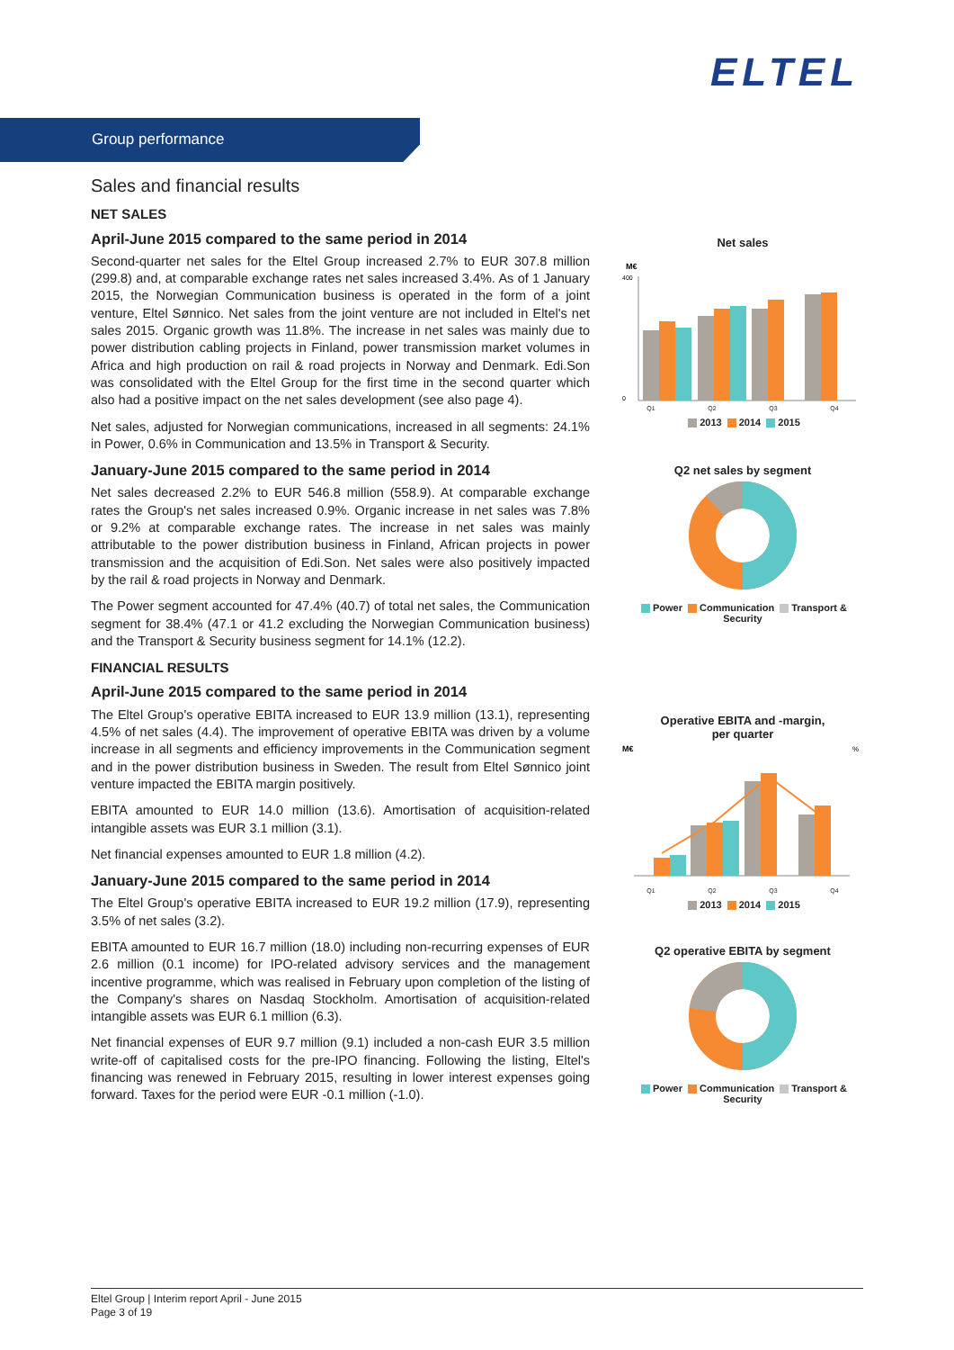ELTEL
Group performance
Sales and financial results
NET SALES
April-June 2015 compared to the same period in 2014
Second-quarter net sales for the Eltel Group increased 2.7% to EUR 307.8 million (299.8) and, at comparable exchange rates net sales increased 3.4%. As of 1 January 2015, the Norwegian Communication business is operated in the form of a joint venture, Eltel Sønnico. Net sales from the joint venture are not included in Eltel's net sales 2015. Organic growth was 11.8%. The increase in net sales was mainly due to power distribution cabling projects in Finland, power transmission market volumes in Africa and high production on rail & road projects in Norway and Denmark. Edi.Son was consolidated with the Eltel Group for the first time in the second quarter which also had a positive impact on the net sales development (see also page 4).
Net sales, adjusted for Norwegian communications, increased in all segments: 24.1% in Power, 0.6% in Communication and 13.5% in Transport & Security.
January-June 2015 compared to the same period in 2014
Net sales decreased 2.2% to EUR 546.8 million (558.9). At comparable exchange rates the Group's net sales increased 0.9%. Organic increase in net sales was 7.8% or 9.2% at comparable exchange rates. The increase in net sales was mainly attributable to the power distribution business in Finland, African projects in power transmission and the acquisition of Edi.Son. Net sales were also positively impacted by the rail & road projects in Norway and Denmark.
The Power segment accounted for 47.4% (40.7) of total net sales, the Communication segment for 38.4% (47.1 or 41.2 excluding the Norwegian Communication business) and the Transport & Security business segment for 14.1% (12.2).
FINANCIAL RESULTS
April-June 2015 compared to the same period in 2014
The Eltel Group's operative EBITA increased to EUR 13.9 million (13.1), representing 4.5% of net sales (4.4). The improvement of operative EBITA was driven by a volume increase in all segments and efficiency improvements in the Communication segment and in the power distribution business in Sweden. The result from Eltel Sønnico joint venture impacted the EBITA margin positively.
EBITA amounted to EUR 14.0 million (13.6). Amortisation of acquisition-related intangible assets was EUR 3.1 million (3.1).
Net financial expenses amounted to EUR 1.8 million (4.2).
January-June 2015 compared to the same period in 2014
The Eltel Group's operative EBITA increased to EUR 19.2 million (17.9), representing 3.5% of net sales (3.2).
EBITA amounted to EUR 16.7 million (18.0) including non-recurring expenses of EUR 2.6 million (0.1 income) for IPO-related advisory services and the management incentive programme, which was realised in February upon completion of the listing of the Company's shares on Nasdaq Stockholm. Amortisation of acquisition-related intangible assets was EUR 6.1 million (6.3).
Net financial expenses of EUR 9.7 million (9.1) included a non-cash EUR 3.5 million write-off of capitalised costs for the pre-IPO financing. Following the listing, Eltel's financing was renewed in February 2015, resulting in lower interest expenses going forward. Taxes for the period were EUR -0.1 million (-1.0).
Net sales
M€
400
0
Q1 Q2 Q3 Q4
2013 2014 2015
Q2 net sales by segment
Power Communication Transport & Security
Operative EBITA and -margin,
per quarter
M€
%
Q1 Q2 Q3 Q4
2013 2014 2015
Q2 operative EBITA by segment
Power Communication Transport & Security
Eltel Group | Interim report April - June 2015
Page 3 of 19